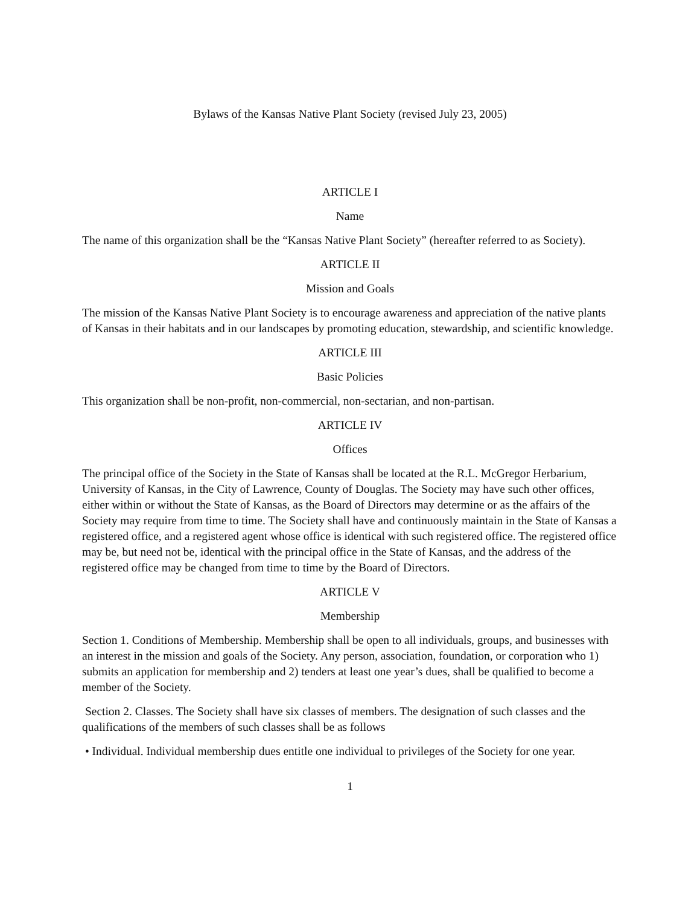Bylaws of the Kansas Native Plant Society (revised July 23, 2005)
ARTICLE I
Name
The name of this organization shall be the “Kansas Native Plant Society” (hereafter referred to as Society).
ARTICLE II
Mission and Goals
The mission of the Kansas Native Plant Society is to encourage awareness and appreciation of the native plants of Kansas in their habitats and in our landscapes by promoting education, stewardship, and scientific knowledge.
ARTICLE III
Basic Policies
This organization shall be non-profit, non-commercial, non-sectarian, and non-partisan.
ARTICLE IV
Offices
The principal office of the Society in the State of Kansas shall be located at the R.L. McGregor Herbarium, University of Kansas, in the City of Lawrence, County of Douglas. The Society may have such other offices, either within or without the State of Kansas, as the Board of Directors may determine or as the affairs of the Society may require from time to time. The Society shall have and continuously maintain in the State of Kansas a registered office, and a registered agent whose office is identical with such registered office. The registered office may be, but need not be, identical with the principal office in the State of Kansas, and the address of the registered office may be changed from time to time by the Board of Directors.
ARTICLE V
Membership
Section 1. Conditions of Membership. Membership shall be open to all individuals, groups, and businesses with an interest in the mission and goals of the Society. Any person, association, foundation, or corporation who 1) submits an application for membership and 2) tenders at least one year’s dues, shall be qualified to become a member of the Society.
Section 2. Classes. The Society shall have six classes of members. The designation of such classes and the qualifications of the members of such classes shall be as follows
• Individual. Individual membership dues entitle one individual to privileges of the Society for one year.
1